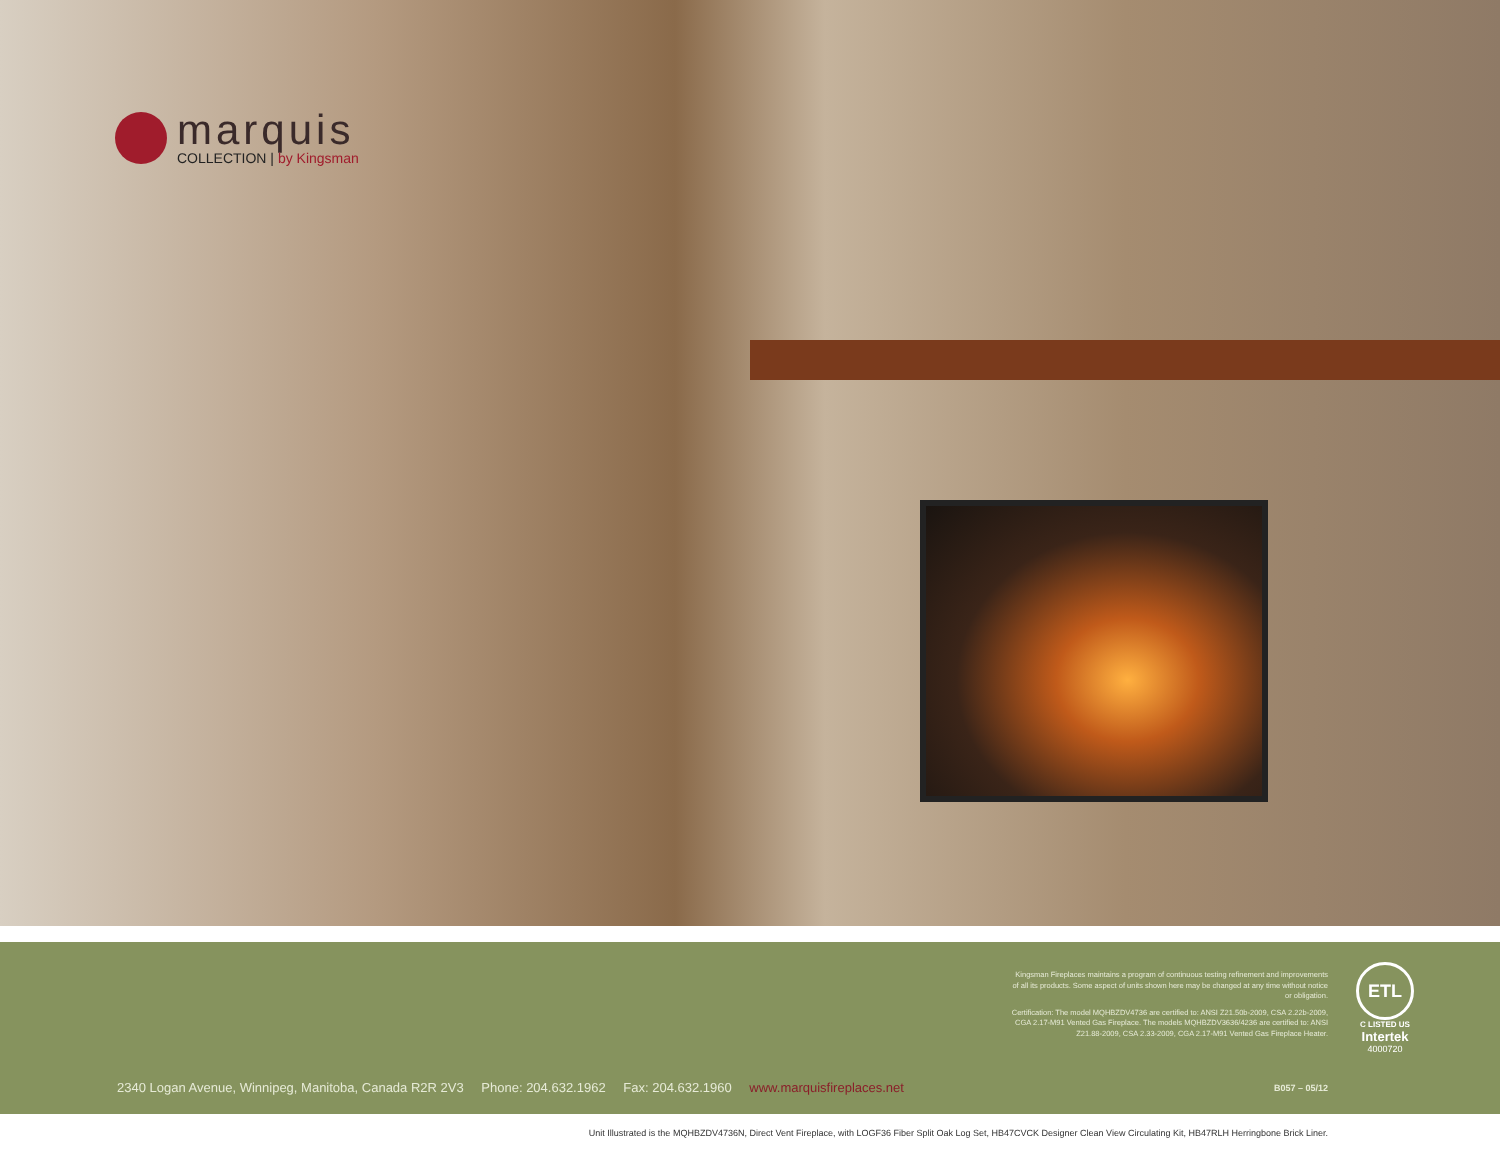marquis
COLLECTION | by Kingsman
Kingsman Fireplaces maintains a program of continuous testing refinement and improvements of all its products. Some aspect of units shown here may be changed at any time without notice or obligation.
Certification: The model MQHBZDV4736 are certified to: ANSI Z21.50b-2009, CSA 2.22b-2009, CGA 2.17-M91 Vented Gas Fireplace. The models MQHBZDV3636/4236 are certified to: ANSI Z21.88-2009, CSA 2.33-2009, CGA 2.17-M91 Vented Gas Fireplace Heater.
ETL
C LISTED US
Intertek
4000720
2340 Logan Avenue, Winnipeg, Manitoba, Canada R2R 2V3 Phone: 204.632.1962 Fax: 204.632.1960 www.marquisfireplaces.net
B057 – 05/12
Unit Illustrated is the MQHBZDV4736N, Direct Vent Fireplace, with LOGF36 Fiber Split Oak Log Set, HB47CVCK Designer Clean View Circulating Kit, HB47RLH Herringbone Brick Liner.